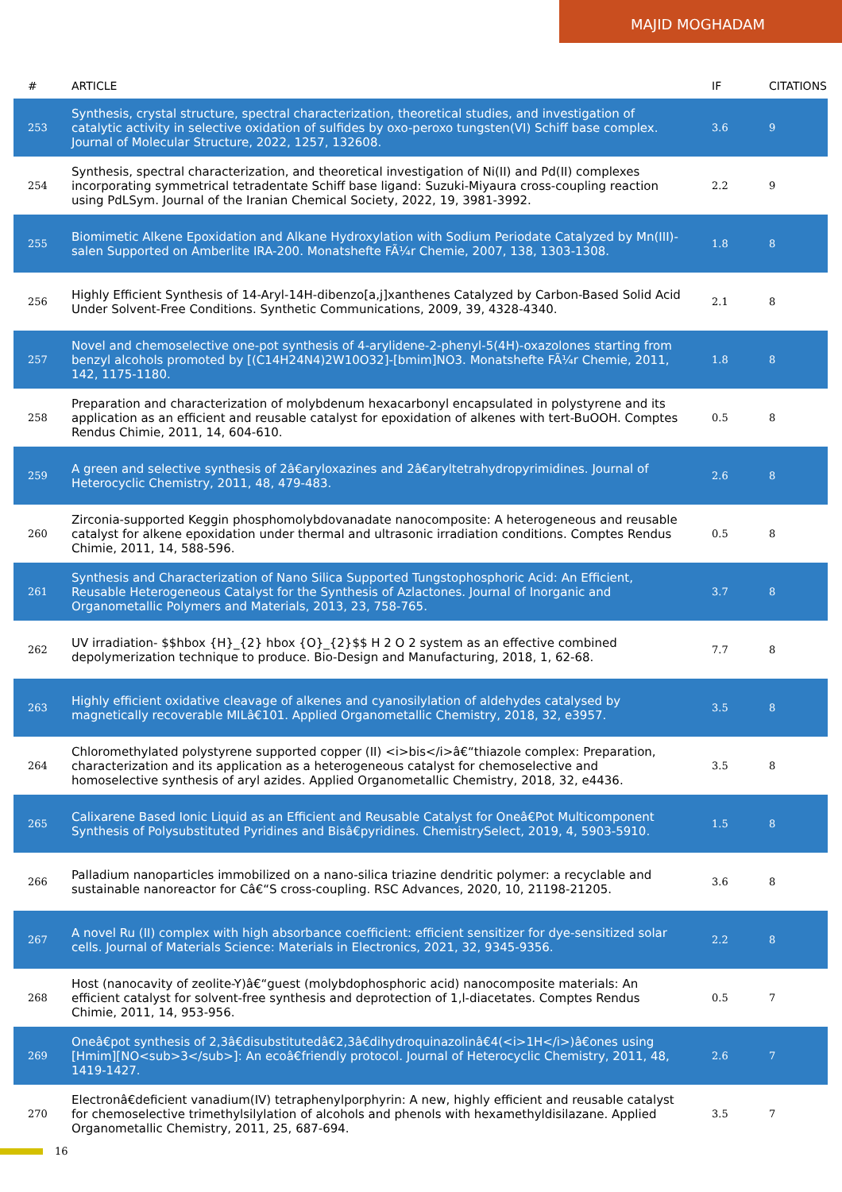MAJID MOGHADAM
| # | ARTICLE | IF | CITATIONS |
| --- | --- | --- | --- |
| 253 | Synthesis, crystal structure, spectral characterization, theoretical studies, and investigation of catalytic activity in selective oxidation of sulfides by oxo-peroxo tungsten(VI) Schiff base complex. Journal of Molecular Structure, 2022, 1257, 132608. | 3.6 | 9 |
| 254 | Synthesis, spectral characterization, and theoretical investigation of Ni(II) and Pd(II) complexes incorporating symmetrical tetradentate Schiff base ligand: Suzuki-Miyaura cross-coupling reaction using PdLSym. Journal of the Iranian Chemical Society, 2022, 19, 3981-3992. | 2.2 | 9 |
| 255 | Biomimetic Alkene Epoxidation and Alkane Hydroxylation with Sodium Periodate Catalyzed by Mn(III)-salen Supported on Amberlite IRA-200. Monatshefte FÃ¼r Chemie, 2007, 138, 1303-1308. | 1.8 | 8 |
| 256 | Highly Efficient Synthesis of 14-Aryl-14H-dibenzo[a,j]xanthenes Catalyzed by Carbon-Based Solid Acid Under Solvent-Free Conditions. Synthetic Communications, 2009, 39, 4328-4340. | 2.1 | 8 |
| 257 | Novel and chemoselective one-pot synthesis of 4-arylidene-2-phenyl-5(4H)-oxazolones starting from benzyl alcohols promoted by [(C14H24N4)2W10O32]-[bmim]NO3. Monatshefte FÃ¼r Chemie, 2011, 142, 1175-1180. | 1.8 | 8 |
| 258 | Preparation and characterization of molybdenum hexacarbonyl encapsulated in polystyrene and its application as an efficient and reusable catalyst for epoxidation of alkenes with tert-BuOOH. Comptes Rendus Chimie, 2011, 14, 604-610. | 0.5 | 8 |
| 259 | A green and selective synthesis of 2â€aryloxazines and 2â€aryltetrahydropyrimidines. Journal of Heterocyclic Chemistry, 2011, 48, 479-483. | 2.6 | 8 |
| 260 | Zirconia-supported Keggin phosphomolybdovanadate nanocomposite: A heterogeneous and reusable catalyst for alkene epoxidation under thermal and ultrasonic irradiation conditions. Comptes Rendus Chimie, 2011, 14, 588-596. | 0.5 | 8 |
| 261 | Synthesis and Characterization of Nano Silica Supported Tungstophosphoric Acid: An Efficient, Reusable Heterogeneous Catalyst for the Synthesis of Azlactones. Journal of Inorganic and Organometallic Polymers and Materials, 2013, 23, 758-765. | 3.7 | 8 |
| 262 | UV irradiation- $$hbox {H}_{2} hbox {O}_{2}$$ H 2 O 2 system as an effective combined depolymerization technique to produce. Bio-Design and Manufacturing, 2018, 1, 62-68. | 7.7 | 8 |
| 263 | Highly efficient oxidative cleavage of alkenes and cyanosilylation of aldehydes catalysed by magnetically recoverable MILâ€101. Applied Organometallic Chemistry, 2018, 32, e3957. | 3.5 | 8 |
| 264 | Chloromethylated polystyrene supported copper (II) <i>bis</i>â€“thiazole complex: Preparation, characterization and its application as a heterogeneous catalyst for chemoselective and homoselective synthesis of aryl azides. Applied Organometallic Chemistry, 2018, 32, e4436. | 3.5 | 8 |
| 265 | Calixarene Based Ionic Liquid as an Efficient and Reusable Catalyst for Oneâ€Pot Multicomponent Synthesis of Polysubstituted Pyridines and Bisâ€pyridines. ChemistrySelect, 2019, 4, 5903-5910. | 1.5 | 8 |
| 266 | Palladium nanoparticles immobilized on a nano-silica triazine dendritic polymer: a recyclable and sustainable nanoreactor for Câ€“S cross-coupling. RSC Advances, 2020, 10, 21198-21205. | 3.6 | 8 |
| 267 | A novel Ru (II) complex with high absorbance coefficient: efficient sensitizer for dye-sensitized solar cells. Journal of Materials Science: Materials in Electronics, 2021, 32, 9345-9356. | 2.2 | 8 |
| 268 | Host (nanocavity of zeolite-Y)â€“guest (molybdophosphoric acid) nanocomposite materials: An efficient catalyst for solvent-free synthesis and deprotection of 1,l-diacetates. Comptes Rendus Chimie, 2011, 14, 953-956. | 0.5 | 7 |
| 269 | Oneâ€pot synthesis of 2,3â€disubstitutedâ€2,3â€dihydroquinazolinâ€4(<i>1H</i>)â€ones using [Hmim][NO<sub>3</sub>]: An ecoâ€friendly protocol. Journal of Heterocyclic Chemistry, 2011, 48, 1419-1427. | 2.6 | 7 |
| 270 | Electronâ€deficient vanadium(IV) tetraphenylporphyrin: A new, highly efficient and reusable catalyst for chemoselective trimethylsilylation of alcohols and phenols with hexamethyldisilazane. Applied Organometallic Chemistry, 2011, 25, 687-694. | 3.5 | 7 |
16